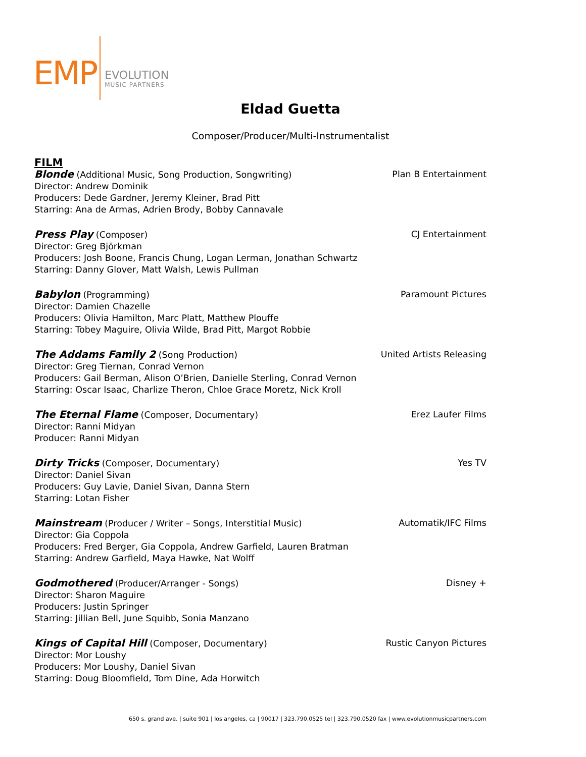EMP
EVOLUTION
MUSIC PARTNERS
Eldad Guetta
Composer/Producer/Multi-Instrumentalist
FILM
Blonde (Additional Music, Song Production, Songwriting)
Director: Andrew Dominik
Producers: Dede Gardner, Jeremy Kleiner, Brad Pitt
Starring: Ana de Armas, Adrien Brody, Bobby Cannavale
Plan B Entertainment
Press Play (Composer)
Director: Greg Björkman
Producers: Josh Boone, Francis Chung, Logan Lerman, Jonathan Schwartz
Starring: Danny Glover, Matt Walsh, Lewis Pullman
CJ Entertainment
Babylon (Programming)
Director: Damien Chazelle
Producers: Olivia Hamilton, Marc Platt, Matthew Plouffe
Starring: Tobey Maguire, Olivia Wilde, Brad Pitt, Margot Robbie
Paramount Pictures
The Addams Family 2 (Song Production)
Director: Greg Tiernan, Conrad Vernon
Producers: Gail Berman, Alison O’Brien, Danielle Sterling, Conrad Vernon
Starring: Oscar Isaac, Charlize Theron, Chloe Grace Moretz, Nick Kroll
United Artists Releasing
The Eternal Flame (Composer, Documentary)
Director: Ranni Midyan
Producer: Ranni Midyan
Erez Laufer Films
Dirty Tricks (Composer, Documentary)
Director: Daniel Sivan
Producers: Guy Lavie, Daniel Sivan, Danna Stern
Starring: Lotan Fisher
Yes TV
Mainstream (Producer / Writer – Songs, Interstitial Music)
Director: Gia Coppola
Producers: Fred Berger, Gia Coppola, Andrew Garfield, Lauren Bratman
Starring: Andrew Garfield, Maya Hawke, Nat Wolff
Automatik/IFC Films
Godmothered (Producer/Arranger - Songs)
Director: Sharon Maguire
Producers: Justin Springer
Starring: Jillian Bell, June Squibb, Sonia Manzano
Disney +
Kings of Capital Hill (Composer, Documentary)
Director: Mor Loushy
Producers: Mor Loushy, Daniel Sivan
Starring: Doug Bloomfield, Tom Dine, Ada Horwitch
Rustic Canyon Pictures
650 s. grand ave. | suite 901 | los angeles, ca | 90017 | 323.790.0525 tel | 323.790.0520 fax | www.evolutionmusicpartners.com